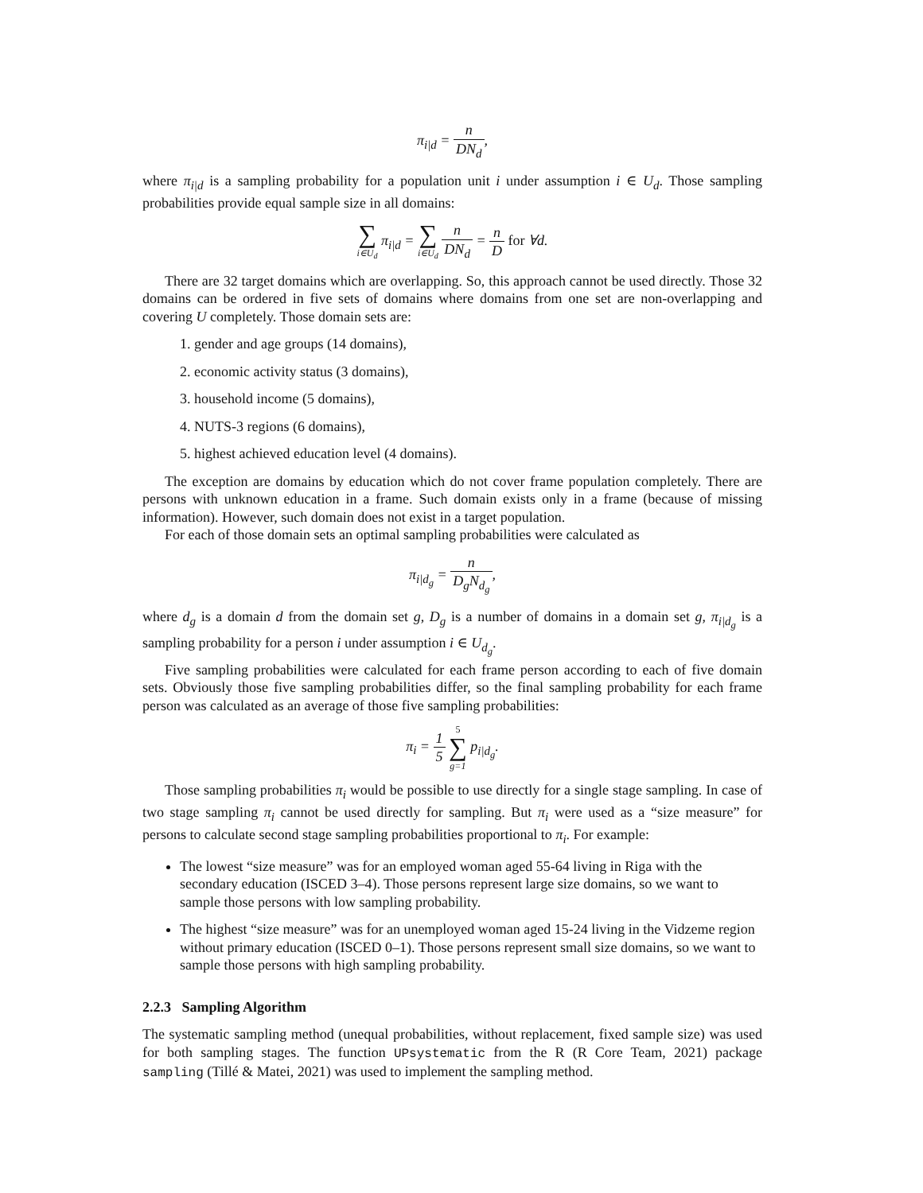π<sub>i|d</sub> = n DN<sub>d</sub>,
where π<sub>i|d</sub> is a sampling probability for a population unit i under assumption i ∈ U<sub>d</sub>. Those sampling probabilities provide equal sample size in all domains:
∑ i∈U<sub>d</sub> π<sub>i|d</sub> = ∑ i∈U<sub>d</sub> n DN<sub>d</sub> = n D for ∀d.
There are 32 target domains which are overlapping. So, this approach cannot be used directly. Those 32 domains can be ordered in five sets of domains where domains from one set are non-overlapping and covering U completely. Those domain sets are:
1. gender and age groups (14 domains),
2. economic activity status (3 domains),
3. household income (5 domains),
4. NUTS-3 regions (6 domains),
5. highest achieved education level (4 domains).
The exception are domains by education which do not cover frame population completely. There are persons with unknown education in a frame. Such domain exists only in a frame (because of missing information). However, such domain does not exist in a target population.
For each of those domain sets an optimal sampling probabilities were calculated as
π<sub>i|d<sub>g</sub></sub> = n D<sub>g</sub>N<sub>d<sub>g</sub></sub>,
where d<sub>g</sub> is a domain d from the domain set g, D<sub>g</sub> is a number of domains in a domain set g, π<sub>i|d<sub>g</sub></sub> is a sampling probability for a person i under assumption i ∈ U<sub>d<sub>g</sub></sub>.
Five sampling probabilities were calculated for each frame person according to each of five domain sets. Obviously those five sampling probabilities differ, so the final sampling probability for each frame person was calculated as an average of those five sampling probabilities:
π<sub>i</sub> = 1 5 5 ∑ g=1 p<sub>i|d<sub>g</sub></sub>.
Those sampling probabilities π<sub>i</sub> would be possible to use directly for a single stage sampling. In case of two stage sampling π<sub>i</sub> cannot be used directly for sampling. But π<sub>i</sub> were used as a “size measure” for persons to calculate second stage sampling probabilities proportional to π<sub>i</sub>. For example:
The lowest “size measure” was for an employed woman aged 55-64 living in Riga with the secondary education (ISCED 3–4). Those persons represent large size domains, so we want to sample those persons with low sampling probability.
The highest “size measure” was for an unemployed woman aged 15-24 living in the Vidzeme region without primary education (ISCED 0–1). Those persons represent small size domains, so we want to sample those persons with high sampling probability.
2.2.3 Sampling Algorithm
The systematic sampling method (unequal probabilities, without replacement, fixed sample size) was used for both sampling stages. The function UPsystematic from the R (R Core Team, 2021) package sampling (Tillé & Matei, 2021) was used to implement the sampling method.